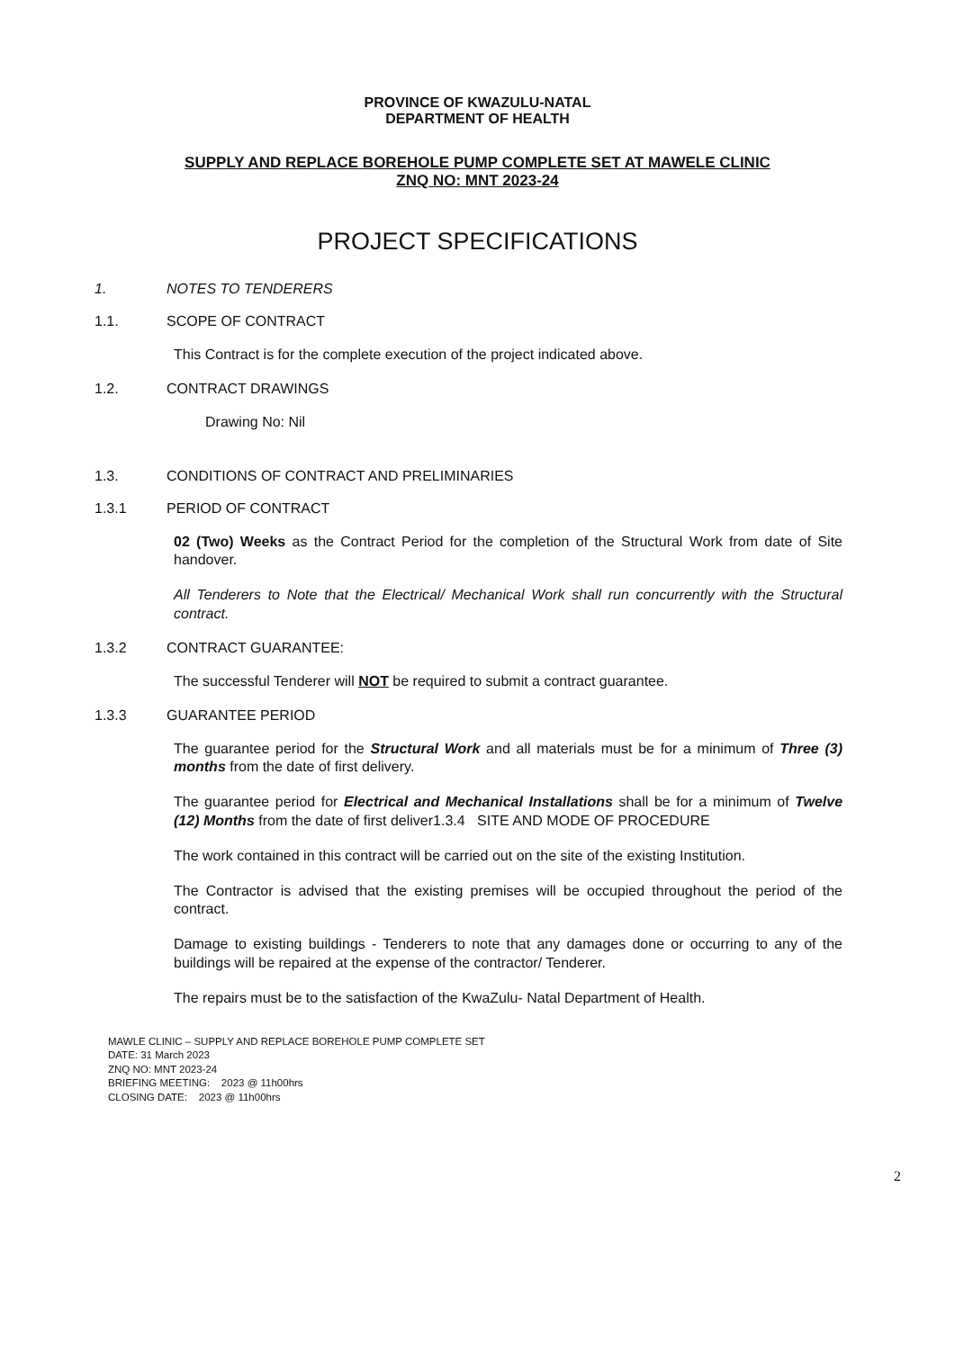PROVINCE OF KWAZULU-NATAL
DEPARTMENT OF HEALTH
SUPPLY AND REPLACE BOREHOLE PUMP COMPLETE SET AT MAWELE CLINIC
ZNQ NO: MNT 2023-24
PROJECT SPECIFICATIONS
1. NOTES TO TENDERERS
1.1. SCOPE OF CONTRACT
This Contract is for the complete execution of the project indicated above.
1.2. CONTRACT DRAWINGS
Drawing No: Nil
1.3. CONDITIONS OF CONTRACT AND PRELIMINARIES
1.3.1 PERIOD OF CONTRACT
02 (Two) Weeks as the Contract Period for the completion of the Structural Work from date of Site handover.
All Tenderers to Note that the Electrical/ Mechanical Work shall run concurrently with the Structural contract.
1.3.2 CONTRACT GUARANTEE:
The successful Tenderer will NOT be required to submit a contract guarantee.
1.3.3 GUARANTEE PERIOD
The guarantee period for the Structural Work and all materials must be for a minimum of Three (3) months from the date of first delivery.
The guarantee period for Electrical and Mechanical Installations shall be for a minimum of Twelve (12) Months from the date of first deliver1.3.4 SITE AND MODE OF PROCEDURE
The work contained in this contract will be carried out on the site of the existing Institution.
The Contractor is advised that the existing premises will be occupied throughout the period of the contract.
Damage to existing buildings - Tenderers to note that any damages done or occurring to any of the buildings will be repaired at the expense of the contractor/ Tenderer.
The repairs must be to the satisfaction of the KwaZulu- Natal Department of Health.
MAWLE CLINIC – SUPPLY AND REPLACE BOREHOLE PUMP COMPLETE SET
DATE: 31 March 2023
ZNQ NO: MNT 2023-24
BRIEFING MEETING: 2023 @ 11h00hrs
CLOSING DATE: 2023 @ 11h00hrs
2